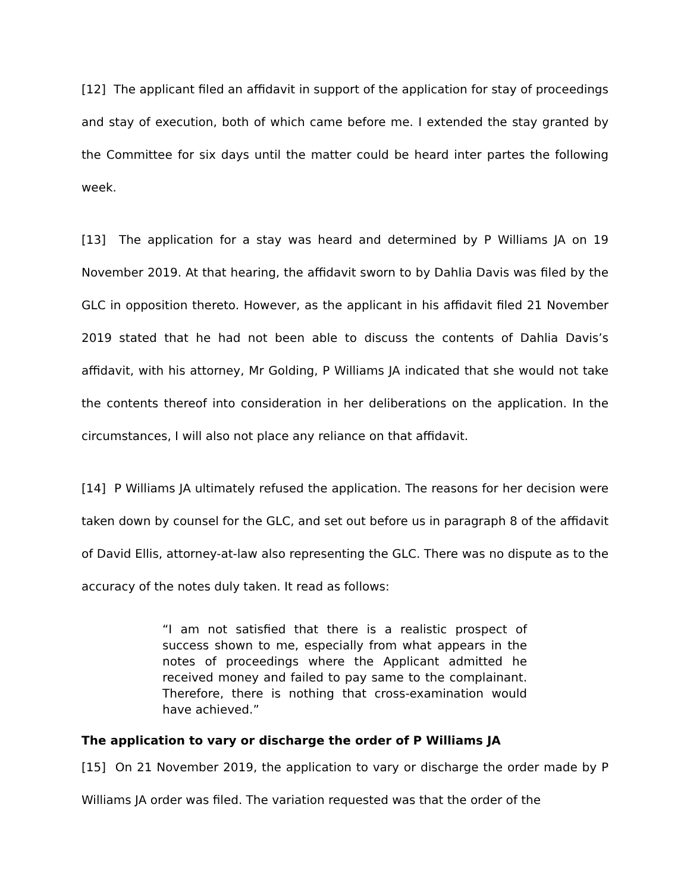[12] The applicant filed an affidavit in support of the application for stay of proceedings and stay of execution, both of which came before me. I extended the stay granted by the Committee for six days until the matter could be heard inter partes the following week.
[13] The application for a stay was heard and determined by P Williams JA on 19 November 2019. At that hearing, the affidavit sworn to by Dahlia Davis was filed by the GLC in opposition thereto. However, as the applicant in his affidavit filed 21 November 2019 stated that he had not been able to discuss the contents of Dahlia Davis’s affidavit, with his attorney, Mr Golding, P Williams JA indicated that she would not take the contents thereof into consideration in her deliberations on the application. In the circumstances, I will also not place any reliance on that affidavit.
[14] P Williams JA ultimately refused the application. The reasons for her decision were taken down by counsel for the GLC, and set out before us in paragraph 8 of the affidavit of David Ellis, attorney-at-law also representing the GLC. There was no dispute as to the accuracy of the notes duly taken. It read as follows:
“I am not satisfied that there is a realistic prospect of success shown to me, especially from what appears in the notes of proceedings where the Applicant admitted he received money and failed to pay same to the complainant. Therefore, there is nothing that cross-examination would have achieved.”
The application to vary or discharge the order of P Williams JA
[15] On 21 November 2019, the application to vary or discharge the order made by P Williams JA order was filed. The variation requested was that the order of the